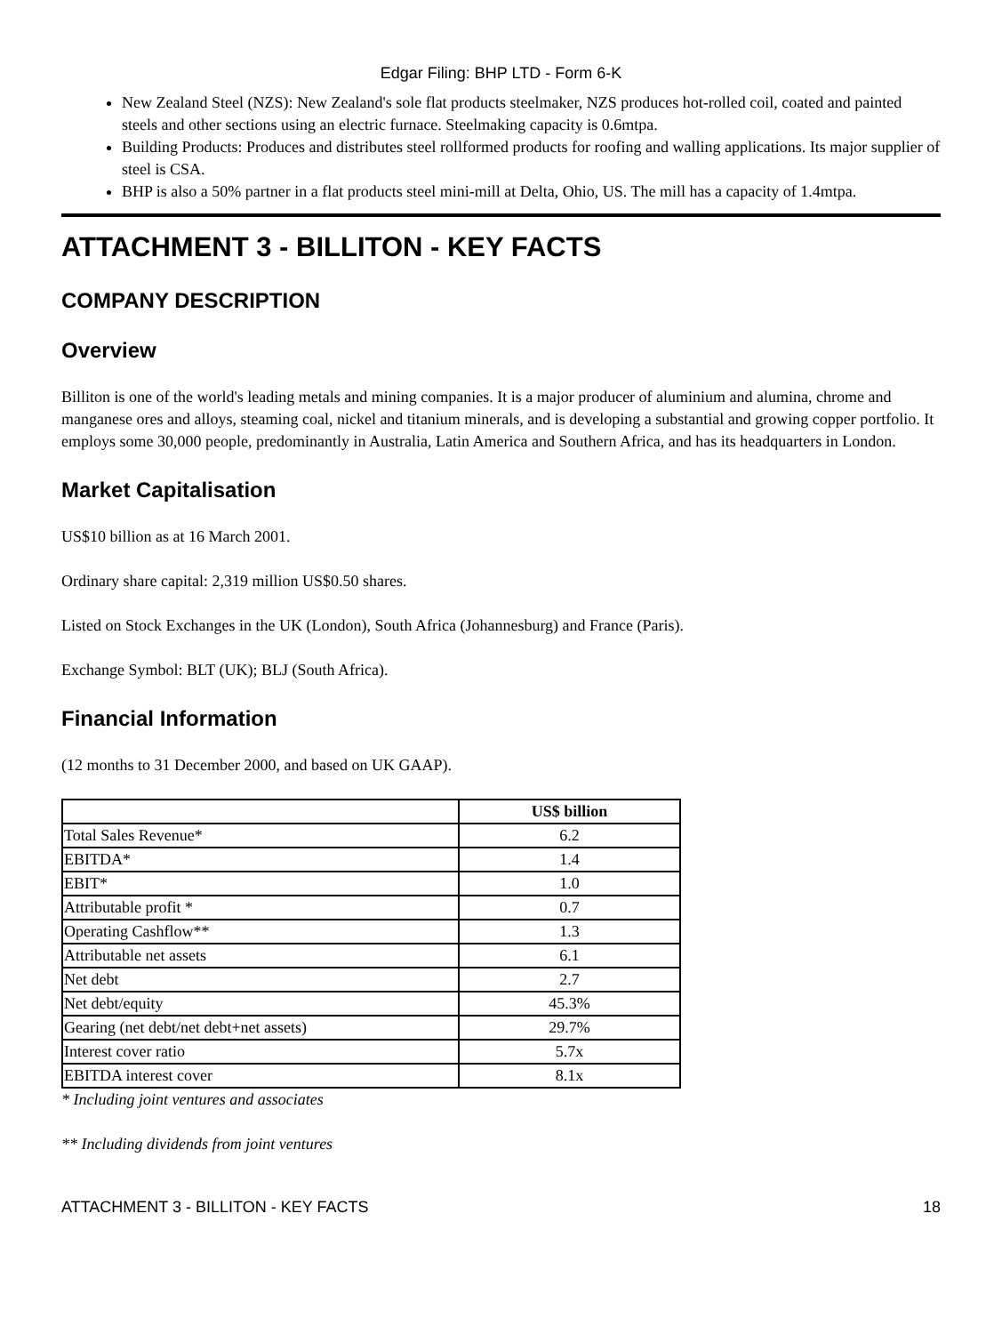Edgar Filing: BHP LTD - Form 6-K
New Zealand Steel (NZS): New Zealand's sole flat products steelmaker, NZS produces hot-rolled coil, coated and painted steels and other sections using an electric furnace. Steelmaking capacity is 0.6mtpa.
Building Products: Produces and distributes steel rollformed products for roofing and walling applications. Its major supplier of steel is CSA.
BHP is also a 50% partner in a flat products steel mini-mill at Delta, Ohio, US. The mill has a capacity of 1.4mtpa.
ATTACHMENT 3 - BILLITON - KEY FACTS
COMPANY DESCRIPTION
Overview
Billiton is one of the world's leading metals and mining companies. It is a major producer of aluminium and alumina, chrome and manganese ores and alloys, steaming coal, nickel and titanium minerals, and is developing a substantial and growing copper portfolio. It employs some 30,000 people, predominantly in Australia, Latin America and Southern Africa, and has its headquarters in London.
Market Capitalisation
US$10 billion as at 16 March 2001.
Ordinary share capital: 2,319 million US$0.50 shares.
Listed on Stock Exchanges in the UK (London), South Africa (Johannesburg) and France (Paris).
Exchange Symbol: BLT (UK); BLJ (South Africa).
Financial Information
(12 months to 31 December 2000, and based on UK GAAP).
| | US$ billion |
| Total Sales Revenue* | 6.2 |
| EBITDA* | 1.4 |
| EBIT* | 1.0 |
| Attributable profit * | 0.7 |
| Operating Cashflow** | 1.3 |
| Attributable net assets | 6.1 |
| Net debt | 2.7 |
| Net debt/equity | 45.3% |
| Gearing (net debt/net debt+net assets) | 29.7% |
| Interest cover ratio | 5.7x |
| EBITDA interest cover | 8.1x |
* Including joint ventures and associates
** Including dividends from joint ventures
ATTACHMENT 3 - BILLITON - KEY FACTS 18